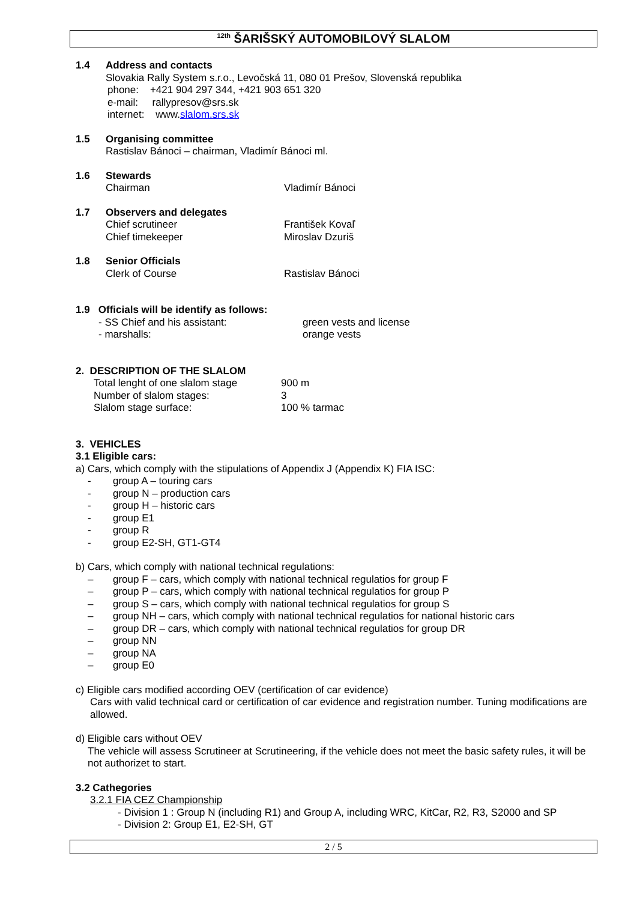<sup>12th</sup> ŠARIŠSKÝ AUTOMOBILOVÝ SLALOM
1.4 Address and contacts
Slovakia Rally System s.r.o., Levočská 11, 080 01 Prešov, Slovenská republika
phone: +421 904 297 344, +421 903 651 320
e-mail: rallypresov@srs.sk
internet: www.slalom.srs.sk
1.5 Organising committee
Rastislav Bánoci – chairman, Vladimír Bánoci ml.
1.6 Stewards
Chairman Vladimír Bánoci
1.7 Observers and delegates
Chief scrutineer František Kovaľ
Chief timekeeper Miroslav Dzuriš
1.8 Senior Officials
Clerk of Course Rastislav Bánoci
1.9 Officials will be identify as follows:
- SS Chief and his assistant: green vests and license
- marshalls: orange vests
2. DESCRIPTION OF THE SLALOM
Total lenght of one slalom stage 900 m
Number of slalom stages: 3
Slalom stage surface: 100 % tarmac
3. VEHICLES
3.1 Eligible cars:
a) Cars, which comply with the stipulations of Appendix J (Appendix K) FIA ISC:
- group A – touring cars
- group N – production cars
- group H – historic cars
- group E1
- group R
- group E2-SH, GT1-GT4
b) Cars, which comply with national technical regulations:
– group F – cars, which comply with national technical regulatios for group F
– group P – cars, which comply with national technical regulatios for group P
– group S – cars, which comply with national technical regulatios for group S
– group NH – cars, which comply with national technical regulatios for national historic cars
– group DR – cars, which comply with national technical regulatios for group DR
– group NN
– group NA
– group E0
c) Eligible cars modified according OEV (certification of car evidence)
Cars with valid technical card or certification of car evidence and registration number. Tuning modifications are allowed.
d) Eligible cars without OEV
The vehicle will assess Scrutineer at Scrutineering, if the vehicle does not meet the basic safety rules, it will be not authorizet to start.
3.2 Cathegories
3.2.1 FIA CEZ Championship
- Division 1 : Group N (including R1) and Group A, including WRC, KitCar, R2, R3, S2000 and SP
- Division 2: Group E1, E2-SH, GT
2 / 5